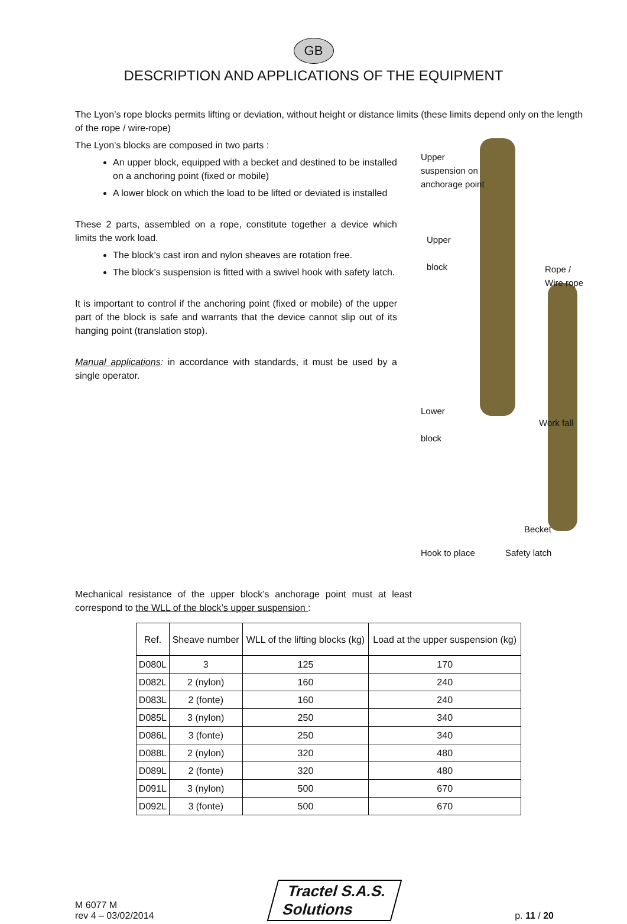GB
DESCRIPTION AND APPLICATIONS OF THE EQUIPMENT
The Lyon’s rope blocks permits lifting or deviation, without height or distance limits (these limits depend only on the length of the rope / wire-rope)
The Lyon’s blocks are composed in two parts :
An upper block, equipped with a becket and destined to be installed on a anchoring point (fixed or mobile)
A lower block on which the load to be lifted or deviated is installed
These 2 parts, assembled on a rope, constitute together a device which limits the work load.
The block’s cast iron and nylon sheaves are rotation free.
The block’s suspension is fitted with a swivel hook with safety latch.
It is important to control if the anchoring point (fixed or mobile) of the upper part of the block is safe and warrants that the device cannot slip out of its hanging point (translation stop).
Manual applications: in accordance with standards, it must be used by a single operator.
Upper suspension on anchorage point
Upper
block
Rope / Wire rope
Lower
block
Work fall
Becket
Hook to place
Mechanical resistance of the upper block’s anchorage point must at least correspond to the WLL of the block’s upper suspension :
Safety latch
| Ref. | Sheave number | WLL of the lifting blocks (kg) | Load at the upper suspension (kg) |
| --- | --- | --- | --- |
| D080L | 3 | 125 | 170 |
| D082L | 2 (nylon) | 160 | 240 |
| D083L | 2 (fonte) | 160 | 240 |
| D085L | 3 (nylon) | 250 | 340 |
| D086L | 3 (fonte) | 250 | 340 |
| D088L | 2 (nylon) | 320 | 480 |
| D089L | 2 (fonte) | 320 | 480 |
| D091L | 3 (nylon) | 500 | 670 |
| D092L | 3 (fonte) | 500 | 670 |
M 6077 M
rev 4 – 03/02/2014
Tractel S.A.S.
Solutions
p. 11 / 20